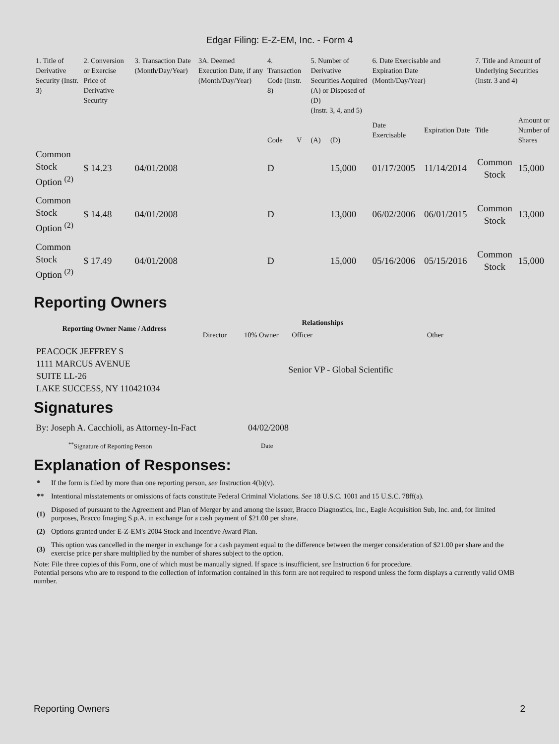Edgar Filing: E-Z-EM, Inc. - Form 4
| 1. Title of Derivative Security (Instr. 3) | 2. Conversion or Exercise Price of Derivative Security | 3. Transaction Date (Month/Day/Year) | 3A. Deemed Execution Date, if any (Month/Day/Year) | 4. Transaction Code (Instr. 8) | | 5. Number of Derivative Securities Acquired (A) or Disposed of (D) (Instr. 3, 4, and 5) | | 6. Date Exercisable and Expiration Date (Month/Day/Year) | | 7. Title and Amount of Underlying Securities (Instr. 3 and 4) | |
| --- | --- | --- | --- | --- | --- | --- | --- | --- | --- | --- | --- |
| | | | | Code | V | (A) | (D) | Date Exercisable | Expiration Date | Title | Amount or Number of Shares |
| Common Stock Option <sup>(2)</sup> | $ 14.23 | 04/01/2008 | | D | | | 15,000 | 01/17/2005 | 11/14/2014 | Common Stock | 15,000 |
| Common Stock Option <sup>(2)</sup> | $ 14.48 | 04/01/2008 | | D | | | 13,000 | 06/02/2006 | 06/01/2015 | Common Stock | 13,000 |
| Common Stock Option <sup>(2)</sup> | $ 17.49 | 04/01/2008 | | D | | | 15,000 | 05/16/2006 | 05/15/2016 | Common Stock | 15,000 |
Reporting Owners
| Reporting Owner Name / Address | Relationships | | | |
| --- | --- | --- | --- | --- |
| | Director | 10% Owner | Officer | Other |
| PEACOCK JEFFREY S 1111 MARCUS AVENUE SUITE LL-26 LAKE SUCCESS, NY 110421034 | | | Senior VP - Global Scientific | |
Signatures
| By: Joseph A. Cacchioli, as Attorney-In-Fact | 04/02/2008 |
| <sup>**</sup> Signature of Reporting Person | Date |
Explanation of Responses:
| * | If the form is filed by more than one reporting person, see Instruction 4(b)(v). |
| ** | Intentional misstatements or omissions of facts constitute Federal Criminal Violations. See 18 U.S.C. 1001 and 15 U.S.C. 78ff(a). |
| (1) | Disposed of pursuant to the Agreement and Plan of Merger by and among the issuer, Bracco Diagnostics, Inc., Eagle Acquisition Sub, Inc. and, for limited purposes, Bracco Imaging S.p.A. in exchange for a cash payment of $21.00 per share. |
| (2) | Options granted under E-Z-EM's 2004 Stock and Incentive Award Plan. |
| (3) | This option was cancelled in the merger in exchange for a cash payment equal to the difference between the merger consideration of $21.00 per share and the exercise price per share multiplied by the number of shares subject to the option. |
Note: File three copies of this Form, one of which must be manually signed. If space is insufficient, see Instruction 6 for procedure.
Potential persons who are to respond to the collection of information contained in this form are not required to respond unless the form displays a currently valid OMB number.
Reporting Owners 2